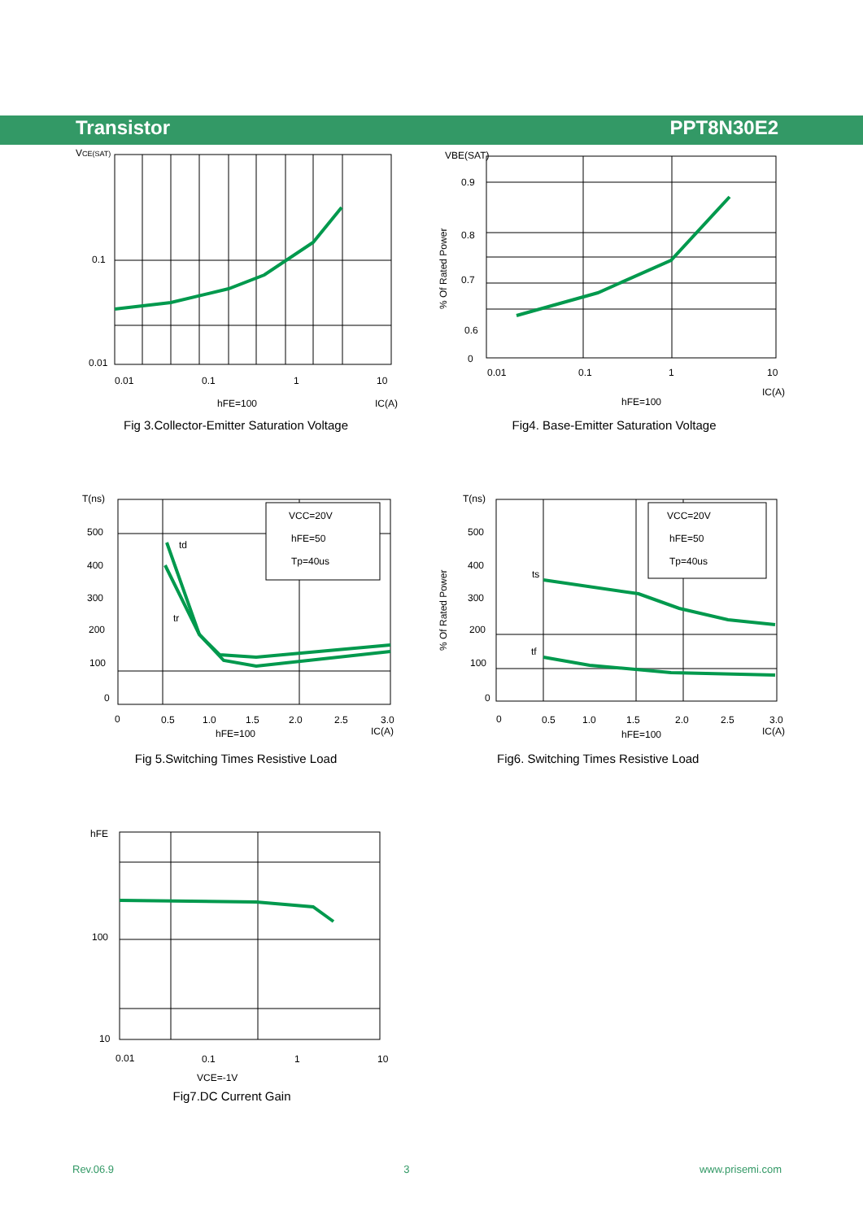Transistor PPT8N30E2
VCE(SAT)
0.1
0.01
0.01
0.1
1
10
hFE=100
IC(A)
Fig 3.Collector-Emitter Saturation Voltage
VBE(SAT)
0.9
0.8
0.7
0.6
0
0.01
0.1
1
10
hFE=100
IC(A)
% Of Rated Power
Fig4. Base-Emitter Saturation Voltage
T(ns)
VCC=20V
hFE=50
Tp=40us
td
tr
500
400
300
200
100
0
0
0.5
1.0
1.5
2.0
2.5
3.0
hFE=100
IC(A)
Fig 5.Switching Times Resistive Load
T(ns)
VCC=20V
hFE=50
Tp=40us
ts
tf
500
400
300
200
100
0
0
0.5
1.0
1.5
2.0
2.5
3.0
hFE=100
IC(A)
% Of Rated Power
Fig6. Switching Times Resistive Load
hFE
100
10
0.01
0.1
1
10
VCE=-1V
Fig7.DC Current Gain
Rev.06.9 3 www.prisemi.com